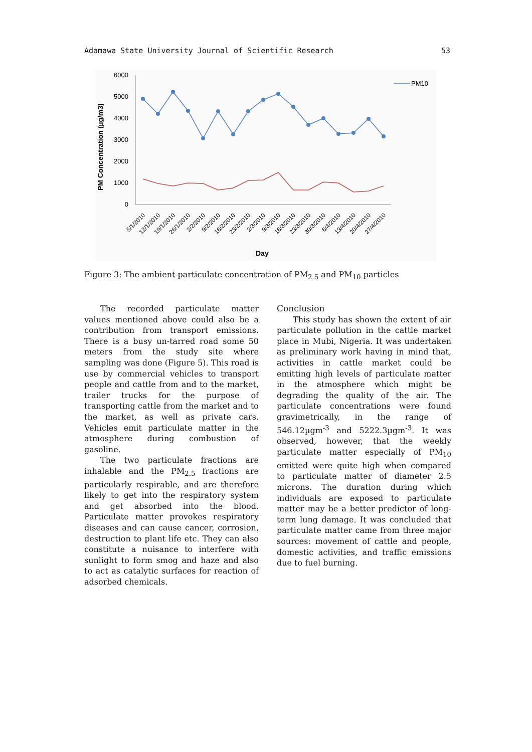Adamawa State University Journal of Scientific Research 53
PM Concentration (µg/m3)
6000
5000
4000
3000
2000
1000
0
PM10
5/1/2010
12/1/2010
19/1/2010
26/1/2010
2/2/2010
9/2/2010
16/2/2010
23/2/2010
2/3/2010
9/3/2010
16/3/2010
23/3/2010
30/3/2010
6/4/2010
13/4/2010
20/4/2010
27/4/2010
Day
Figure 3: The ambient particulate concentration of PM<sub>2.5</sub> and PM<sub>10</sub> particles
The recorded particulate matter values mentioned above could also be a contribution from transport emissions. There is a busy un-tarred road some 50 meters from the study site where sampling was done (Figure 5). This road is use by commercial vehicles to transport people and cattle from and to the market, trailer trucks for the purpose of transporting cattle from the market and to the market, as well as private cars. Vehicles emit particulate matter in the atmosphere during combustion of gasoline.
The two particulate fractions are inhalable and the PM<sub>2.5</sub> fractions are particularly respirable, and are therefore likely to get into the respiratory system and get absorbed into the blood. Particulate matter provokes respiratory diseases and can cause cancer, corrosion, destruction to plant life etc. They can also constitute a nuisance to interfere with sunlight to form smog and haze and also to act as catalytic surfaces for reaction of adsorbed chemicals.
Conclusion
This study has shown the extent of air particulate pollution in the cattle market place in Mubi, Nigeria. It was undertaken as preliminary work having in mind that, activities in cattle market could be emitting high levels of particulate matter in the atmosphere which might be degrading the quality of the air. The particulate concentrations were found gravimetrically, in the range of 546.12µgm<sup>-3</sup> and 5222.3µgm<sup>-3</sup>. It was observed, however, that the weekly particulate matter especially of PM<sub>10</sub> emitted were quite high when compared to particulate matter of diameter 2.5 microns. The duration during which individuals are exposed to particulate matter may be a better predictor of long-term lung damage. It was concluded that particulate matter came from three major sources: movement of cattle and people, domestic activities, and traffic emissions due to fuel burning.